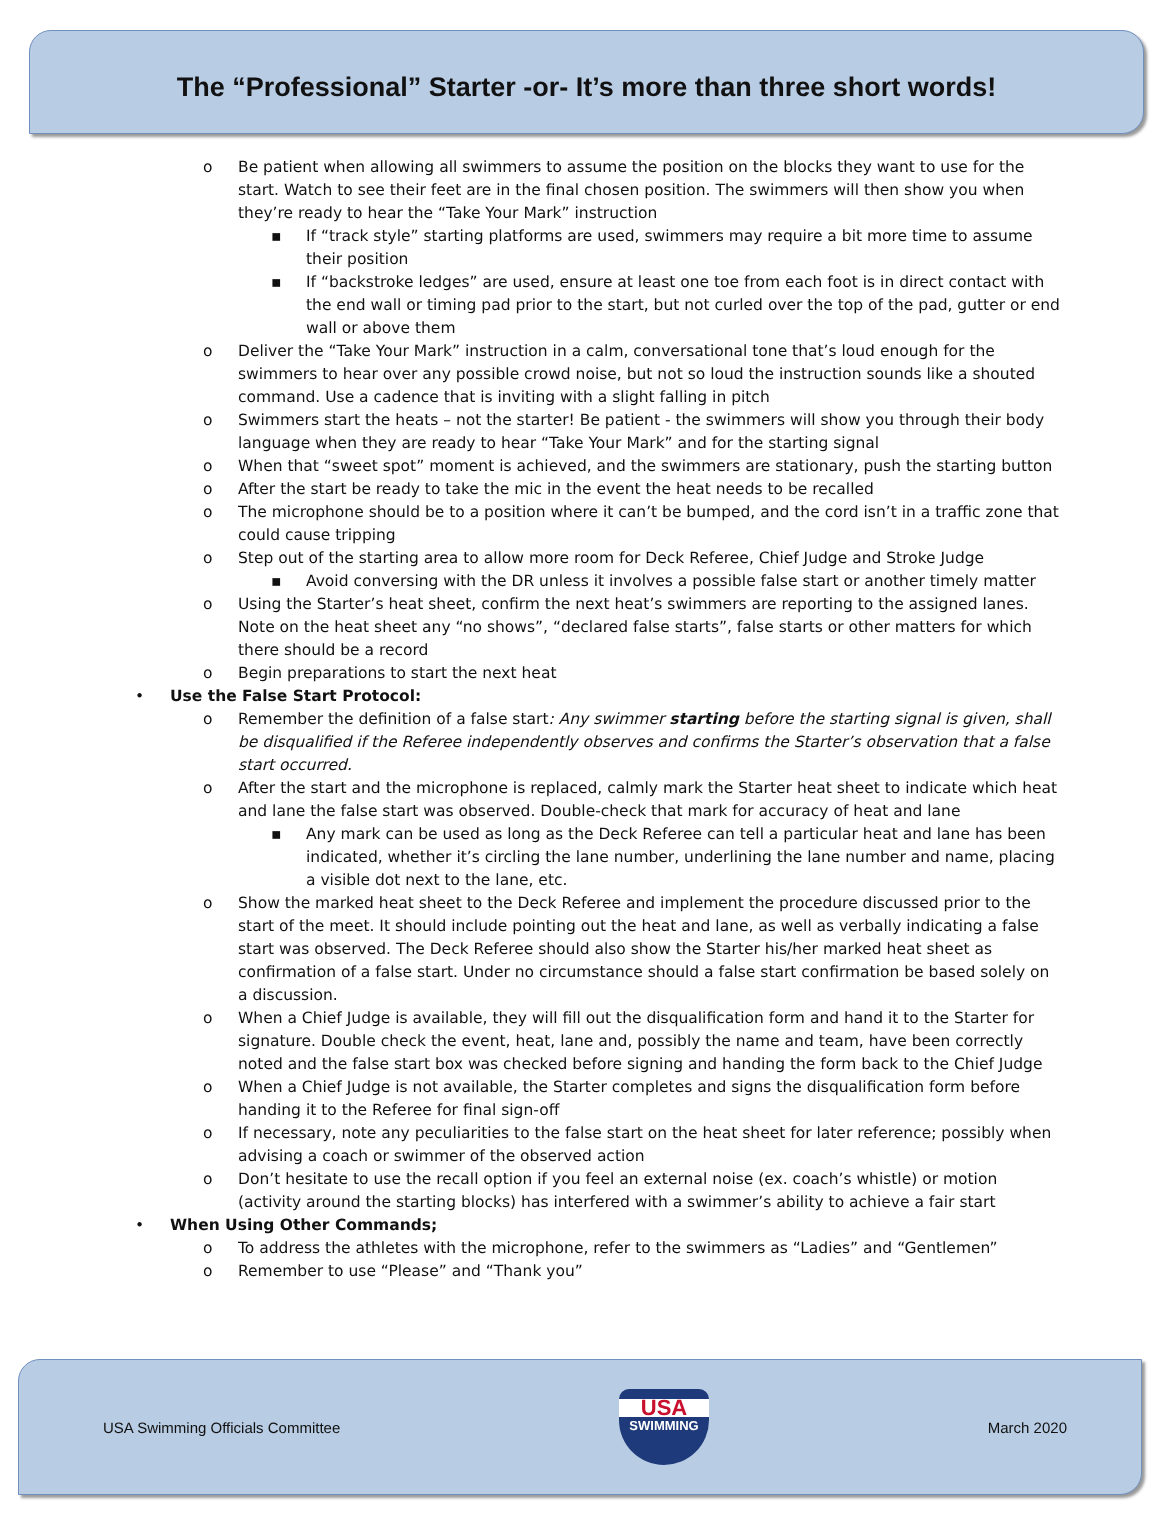The “Professional” Starter -or- It’s more than three short words!
o Be patient when allowing all swimmers to assume the position on the blocks they want to use for the start. Watch to see their feet are in the final chosen position. The swimmers will then show you when they’re ready to hear the “Take Your Mark” instruction
▪ If “track style” starting platforms are used, swimmers may require a bit more time to assume their position
▪ If “backstroke ledges” are used, ensure at least one toe from each foot is in direct contact with the end wall or timing pad prior to the start, but not curled over the top of the pad, gutter or end wall or above them
o Deliver the “Take Your Mark” instruction in a calm, conversational tone that’s loud enough for the swimmers to hear over any possible crowd noise, but not so loud the instruction sounds like a shouted command. Use a cadence that is inviting with a slight falling in pitch
o Swimmers start the heats – not the starter! Be patient - the swimmers will show you through their body language when they are ready to hear “Take Your Mark” and for the starting signal
o When that “sweet spot” moment is achieved, and the swimmers are stationary, push the starting button
o After the start be ready to take the mic in the event the heat needs to be recalled
o The microphone should be to a position where it can’t be bumped, and the cord isn’t in a traffic zone that could cause tripping
o Step out of the starting area to allow more room for Deck Referee, Chief Judge and Stroke Judge
▪ Avoid conversing with the DR unless it involves a possible false start or another timely matter
o Using the Starter’s heat sheet, confirm the next heat’s swimmers are reporting to the assigned lanes. Note on the heat sheet any “no shows”, “declared false starts”, false starts or other matters for which there should be a record
o Begin preparations to start the next heat
• Use the False Start Protocol:
o Remember the definition of a false start: Any swimmer starting before the starting signal is given, shall be disqualified if the Referee independently observes and confirms the Starter’s observation that a false start occurred.
o After the start and the microphone is replaced, calmly mark the Starter heat sheet to indicate which heat and lane the false start was observed. Double-check that mark for accuracy of heat and lane
▪ Any mark can be used as long as the Deck Referee can tell a particular heat and lane has been indicated, whether it’s circling the lane number, underlining the lane number and name, placing a visible dot next to the lane, etc.
o Show the marked heat sheet to the Deck Referee and implement the procedure discussed prior to the start of the meet. It should include pointing out the heat and lane, as well as verbally indicating a false start was observed. The Deck Referee should also show the Starter his/her marked heat sheet as confirmation of a false start. Under no circumstance should a false start confirmation be based solely on a discussion.
o When a Chief Judge is available, they will fill out the disqualification form and hand it to the Starter for signature. Double check the event, heat, lane and, possibly the name and team, have been correctly noted and the false start box was checked before signing and handing the form back to the Chief Judge
o When a Chief Judge is not available, the Starter completes and signs the disqualification form before handing it to the Referee for final sign-off
o If necessary, note any peculiarities to the false start on the heat sheet for later reference; possibly when advising a coach or swimmer of the observed action
o Don’t hesitate to use the recall option if you feel an external noise (ex. coach’s whistle) or motion (activity around the starting blocks) has interfered with a swimmer’s ability to achieve a fair start
• When Using Other Commands;
o To address the athletes with the microphone, refer to the swimmers as “Ladies” and “Gentlemen”
o Remember to use “Please” and “Thank you”
USA Swimming Officials Committee
USA
SWIMMING
March 2020